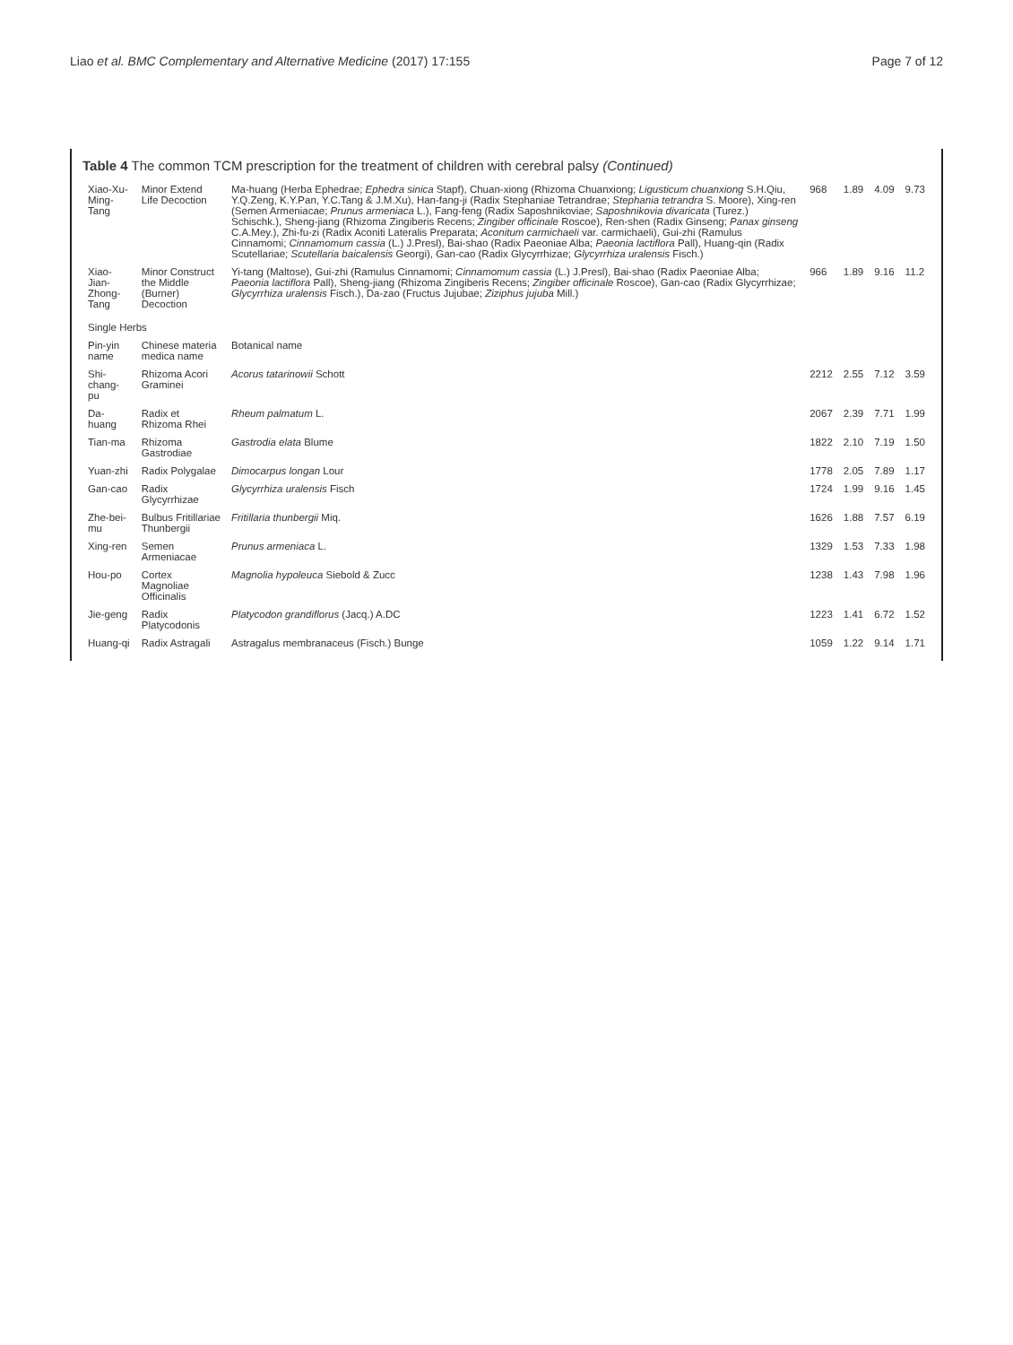Liao et al. BMC Complementary and Alternative Medicine (2017) 17:155 Page 7 of 12
Table 4 The common TCM prescription for the treatment of children with cerebral palsy (Continued)
| Xiao-Xu-Ming-Tang | Minor Extend Life Decoction | Ma-huang (Herba Ephedrae; Ephedra sinica Stapf), Chuan-xiong (Rhizoma Chuanxiong; Ligusticum chuanxiong S.H.Qiu, Y.Q.Zeng, K.Y.Pan, Y.C.Tang & J.M.Xu), Han-fang-ji (Radix Stephaniae Tetrandrae; Stephania tetrandra S. Moore), Xing-ren (Semen Armeniacae; Prunus armeniaca L.), Fang-feng (Radix Saposhnikoviae; Saposhnikovia divaricata (Turez.) Schischk.), Sheng-jiang (Rhizoma Zingiberis Recens; Zingiber officinale Roscoe), Ren-shen (Radix Ginseng; Panax ginseng C.A.Mey.), Zhi-fu-zi (Radix Aconiti Lateralis Preparata; Aconitum carmichaeli var. carmichaeli), Gui-zhi (Ramulus Cinnamomi; Cinnamomum cassia (L.) J.Presl), Bai-shao (Radix Paeoniae Alba; Paeonia lactiflora Pall), Huang-qin (Radix Scutellariae; Scutellaria baicalensis Georgi), Gan-cao (Radix Glycyrrhizae; Glycyrrhiza uralensis Fisch.) | 968 | 1.89 | 4.09 | 9.73 |
| Xiao-Jian-Zhong-Tang | Minor Construct the Middle (Burner) Decoction | Yi-tang (Maltose), Gui-zhi (Ramulus Cinnamomi; Cinnamomum cassia (L.) J.Presl), Bai-shao (Radix Paeoniae Alba; Paeonia lactiflora Pall), Sheng-jiang (Rhizoma Zingiberis Recens; Zingiber officinale Roscoe), Gan-cao (Radix Glycyrrhizae; Glycyrrhiza uralensis Fisch.), Da-zao (Fructus Jujubae; Ziziphus jujuba Mill.) | 966 | 1.89 | 9.16 | 11.2 |
| Single Herbs | | | | | | |
| Pin-yin name | Chinese materia medica name | Botanical name | | | | |
| Shi-chang-pu | Rhizoma Acori Graminei | Acorus tatarinowii Schott | 2212 | 2.55 | 7.12 | 3.59 |
| Da-huang | Radix et Rhizoma Rhei | Rheum palmatum L. | 2067 | 2.39 | 7.71 | 1.99 |
| Tian-ma | Rhizoma Gastrodiae | Gastrodia elata Blume | 1822 | 2.10 | 7.19 | 1.50 |
| Yuan-zhi | Radix Polygalae | Dimocarpus longan Lour | 1778 | 2.05 | 7.89 | 1.17 |
| Gan-cao | Radix Glycyrrhizae | Glycyrrhiza uralensis Fisch | 1724 | 1.99 | 9.16 | 1.45 |
| Zhe-bei-mu | Bulbus Fritillariae Thunbergii | Fritillaria thunbergii Miq. | 1626 | 1.88 | 7.57 | 6.19 |
| Xing-ren | Semen Armeniacae | Prunus armeniaca L. | 1329 | 1.53 | 7.33 | 1.98 |
| Hou-po | Cortex Magnoliae Officinalis | Magnolia hypoleuca Siebold & Zucc | 1238 | 1.43 | 7.98 | 1.96 |
| Jie-geng | Radix Platycodonis | Platycodon grandiflorus (Jacq.) A.DC | 1223 | 1.41 | 6.72 | 1.52 |
| Huang-qi | Radix Astragali | Astragalus membranaceus (Fisch.) Bunge | 1059 | 1.22 | 9.14 | 1.71 |